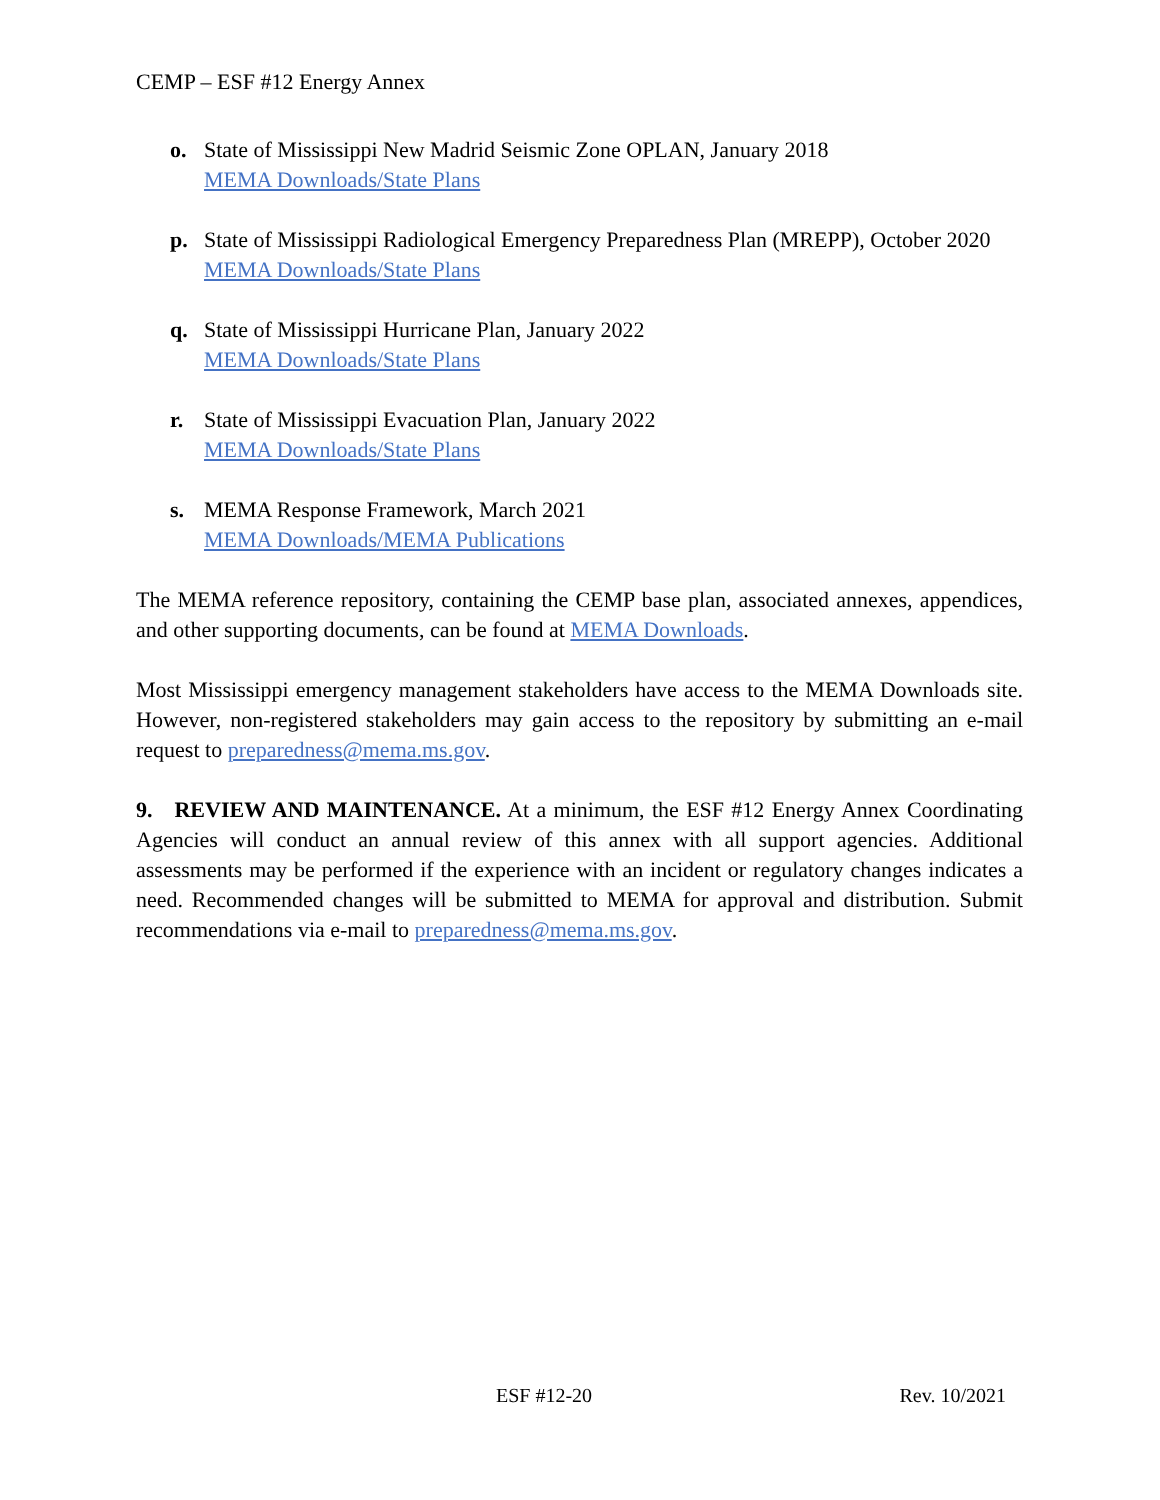CEMP – ESF #12 Energy Annex
o. State of Mississippi New Madrid Seismic Zone OPLAN, January 2018
MEMA Downloads/State Plans
p. State of Mississippi Radiological Emergency Preparedness Plan (MREPP), October 2020
MEMA Downloads/State Plans
q. State of Mississippi Hurricane Plan, January 2022
MEMA Downloads/State Plans
r. State of Mississippi Evacuation Plan, January 2022
MEMA Downloads/State Plans
s. MEMA Response Framework, March 2021
MEMA Downloads/MEMA Publications
The MEMA reference repository, containing the CEMP base plan, associated annexes, appendices, and other supporting documents, can be found at MEMA Downloads.
Most Mississippi emergency management stakeholders have access to the MEMA Downloads site. However, non-registered stakeholders may gain access to the repository by submitting an e-mail request to preparedness@mema.ms.gov.
9. REVIEW AND MAINTENANCE. At a minimum, the ESF #12 Energy Annex Coordinating Agencies will conduct an annual review of this annex with all support agencies. Additional assessments may be performed if the experience with an incident or regulatory changes indicates a need. Recommended changes will be submitted to MEMA for approval and distribution. Submit recommendations via e-mail to preparedness@mema.ms.gov.
ESF #12-20 Rev. 10/2021